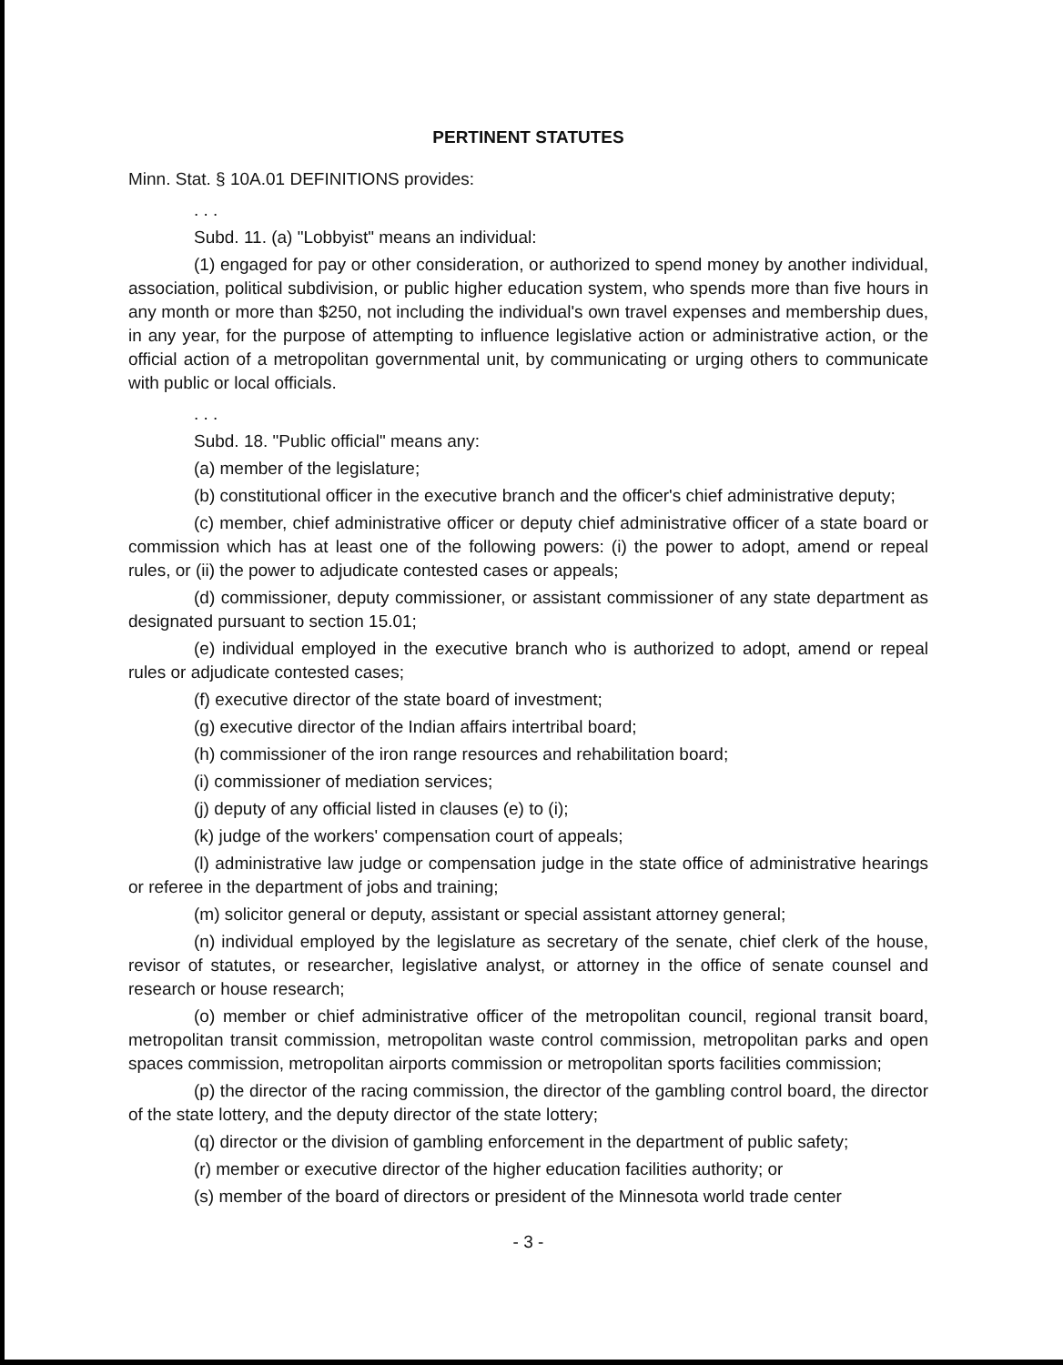PERTINENT STATUTES
Minn. Stat. § 10A.01 DEFINITIONS provides:
. . .
Subd. 11. (a) "Lobbyist" means an individual:
(1) engaged for pay or other consideration, or authorized to spend money by another individual, association, political subdivision, or public higher education system, who spends more than five hours in any month or more than $250, not including the individual's own travel expenses and membership dues, in any year, for the purpose of attempting to influence legislative action or administrative action, or the official action of a metropolitan governmental unit, by communicating or urging others to communicate with public or local officials.
. . .
Subd. 18. "Public official" means any:
(a) member of the legislature;
(b) constitutional officer in the executive branch and the officer's chief administrative deputy;
(c) member, chief administrative officer or deputy chief administrative officer of a state board or commission which has at least one of the following powers: (i) the power to adopt, amend or repeal rules, or (ii) the power to adjudicate contested cases or appeals;
(d) commissioner, deputy commissioner, or assistant commissioner of any state department as designated pursuant to section 15.01;
(e) individual employed in the executive branch who is authorized to adopt, amend or repeal rules or adjudicate contested cases;
(f) executive director of the state board of investment;
(g) executive director of the Indian affairs intertribal board;
(h) commissioner of the iron range resources and rehabilitation board;
(i) commissioner of mediation services;
(j) deputy of any official listed in clauses (e) to (i);
(k) judge of the workers' compensation court of appeals;
(l) administrative law judge or compensation judge in the state office of administrative hearings or referee in the department of jobs and training;
(m) solicitor general or deputy, assistant or special assistant attorney general;
(n) individual employed by the legislature as secretary of the senate, chief clerk of the house, revisor of statutes, or researcher, legislative analyst, or attorney in the office of senate counsel and research or house research;
(o) member or chief administrative officer of the metropolitan council, regional transit board, metropolitan transit commission, metropolitan waste control commission, metropolitan parks and open spaces commission, metropolitan airports commission or metropolitan sports facilities commission;
(p) the director of the racing commission, the director of the gambling control board, the director of the state lottery, and the deputy director of the state lottery;
(q) director or the division of gambling enforcement in the department of public safety;
(r) member or executive director of the higher education facilities authority; or
(s) member of the board of directors or president of the Minnesota world trade center
- 3 -